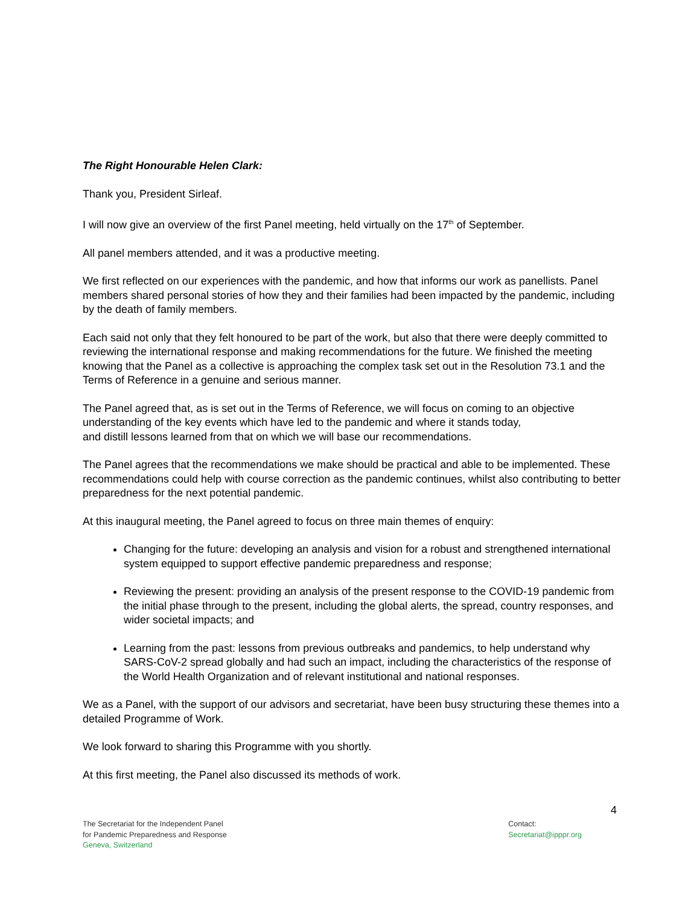The Right Honourable Helen Clark:
Thank you, President Sirleaf.
I will now give an overview of the first Panel meeting, held virtually on the 17<sup>th</sup> of September.
All panel members attended, and it was a productive meeting.
We first reflected on our experiences with the pandemic, and how that informs our work as panellists. Panel members shared personal stories of how they and their families had been impacted by the pandemic, including by the death of family members.
Each said not only that they felt honoured to be part of the work, but also that there were deeply committed to reviewing the international response and making recommendations for the future. We finished the meeting knowing that the Panel as a collective is approaching the complex task set out in the Resolution 73.1 and the Terms of Reference in a genuine and serious manner.
The Panel agreed that, as is set out in the Terms of Reference, we will focus on coming to an objective understanding of the key events which have led to the pandemic and where it stands today,
and distill lessons learned from that on which we will base our recommendations.
The Panel agrees that the recommendations we make should be practical and able to be implemented. These recommendations could help with course correction as the pandemic continues, whilst also contributing to better preparedness for the next potential pandemic.
At this inaugural meeting, the Panel agreed to focus on three main themes of enquiry:
Changing for the future: developing an analysis and vision for a robust and strengthened international system equipped to support effective pandemic preparedness and response;
Reviewing the present: providing an analysis of the present response to the COVID-19 pandemic from the initial phase through to the present, including the global alerts, the spread, country responses, and wider societal impacts; and
Learning from the past: lessons from previous outbreaks and pandemics, to help understand why SARS-CoV-2 spread globally and had such an impact, including the characteristics of the response of the World Health Organization and of relevant institutional and national responses.
We as a Panel, with the support of our advisors and secretariat, have been busy structuring these themes into a detailed Programme of Work.
We look forward to sharing this Programme with you shortly.
At this first meeting, the Panel also discussed its methods of work.
4
The Secretariat for the Independent Panel
for Pandemic Preparedness and Response
Geneva, Switzerland
Contact:
Secretariat@ipppr.org